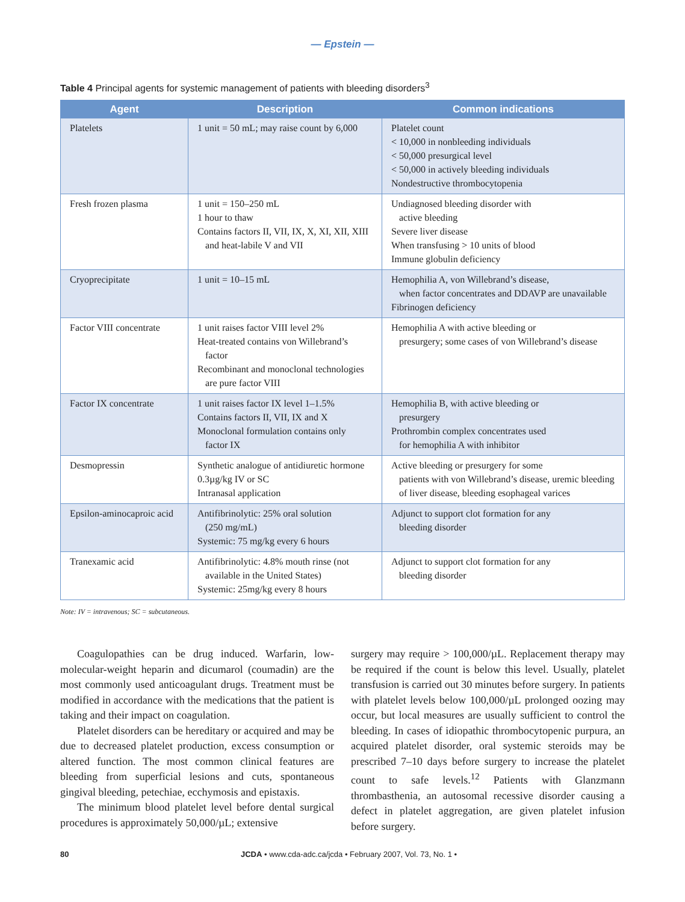— Epstein —
Table 4 Principal agents for systemic management of patients with bleeding disorders<sup>3</sup>
| Agent | Description | Common indications |
| --- | --- | --- |
| Platelets | 1 unit = 50 mL; may raise count by 6,000 | Platelet count < 10,000 in nonbleeding individuals < 50,000 presurgical level < 50,000 in actively bleeding individuals Nondestructive thrombocytopenia |
| Fresh frozen plasma | 1 unit = 150–250 mL 1 hour to thaw Contains factors II, VII, IX, X, XI, XII, XIII and heat-labile V and VII | Undiagnosed bleeding disorder with active bleeding Severe liver disease When transfusing > 10 units of blood Immune globulin deficiency |
| Cryoprecipitate | 1 unit = 10–15 mL | Hemophilia A, von Willebrand’s disease, when factor concentrates and DDAVP are unavailable Fibrinogen deficiency |
| Factor VIII concentrate | 1 unit raises factor VIII level 2% Heat-treated contains von Willebrand’s factor Recombinant and monoclonal technologies are pure factor VIII | Hemophilia A with active bleeding or presurgery; some cases of von Willebrand’s disease |
| Factor IX concentrate | 1 unit raises factor IX level 1–1.5% Contains factors II, VII, IX and X Monoclonal formulation contains only factor IX | Hemophilia B, with active bleeding or presurgery Prothrombin complex concentrates used for hemophilia A with inhibitor |
| Desmopressin | Synthetic analogue of antidiuretic hormone 0.3µg/kg IV or SC Intranasal application | Active bleeding or presurgery for some patients with von Willebrand’s disease, uremic bleeding of liver disease, bleeding esophageal varices |
| Epsilon-aminocaproic acid | Antifibrinolytic: 25% oral solution (250 mg/mL) Systemic: 75 mg/kg every 6 hours | Adjunct to support clot formation for any bleeding disorder |
| Tranexamic acid | Antifibrinolytic: 4.8% mouth rinse (not available in the United States) Systemic: 25mg/kg every 8 hours | Adjunct to support clot formation for any bleeding disorder |
Note: IV = intravenous; SC = subcutaneous.
Coagulopathies can be drug induced. Warfarin, low-molecular-weight heparin and dicumarol (coumadin) are the most commonly used anticoagulant drugs. Treatment must be modified in accordance with the medications that the patient is taking and their impact on coagulation.
Platelet disorders can be hereditary or acquired and may be due to decreased platelet production, excess consumption or altered function. The most common clinical features are bleeding from superficial lesions and cuts, spontaneous gingival bleeding, petechiae, ecchymosis and epistaxis.
The minimum blood platelet level before dental surgical procedures is approximately 50,000/µL; extensive
surgery may require > 100,000/µL. Replacement therapy may be required if the count is below this level. Usually, platelet transfusion is carried out 30 minutes before surgery. In patients with platelet levels below 100,000/µL prolonged oozing may occur, but local measures are usually sufficient to control the bleeding. In cases of idiopathic thrombocytopenic purpura, an acquired platelet disorder, oral systemic steroids may be prescribed 7–10 days before surgery to increase the platelet count to safe levels.<sup>12</sup> Patients with Glanzmann thrombasthenia, an autosomal recessive disorder causing a defect in platelet aggregation, are given platelet infusion before surgery.
80 JCDA • www.cda-adc.ca/jcda • February 2007, Vol. 73, No. 1 •